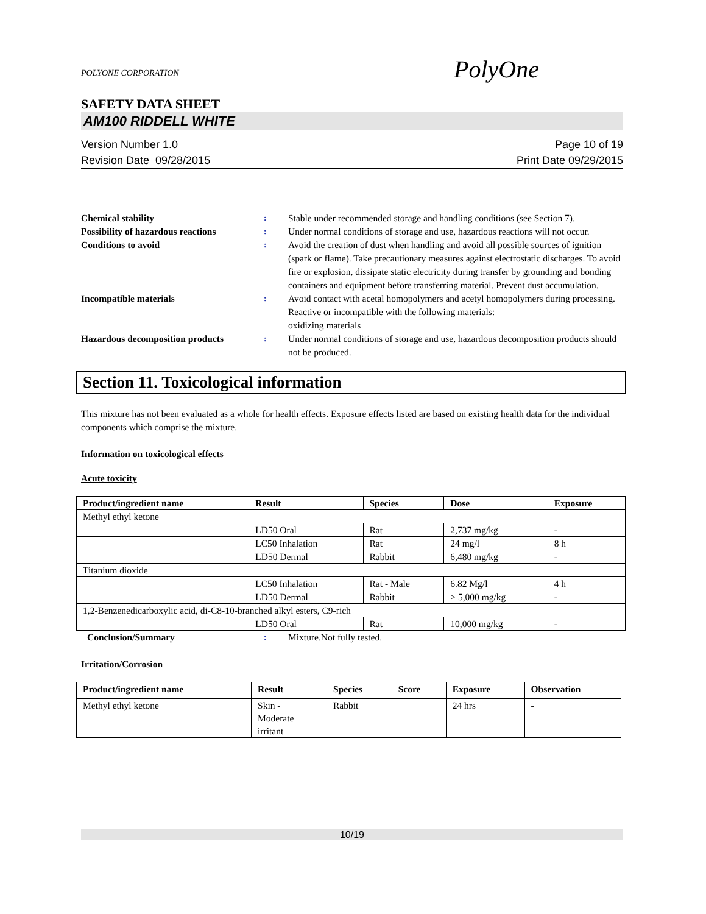PolyOne
POLYONE CORPORATION
SAFETY DATA SHEET
AM100 RIDDELL WHITE
Version Number 1.0
Revision Date 09/28/2015
Page 10 of 19
Print Date 09/29/2015
Chemical stability : Stable under recommended storage and handling conditions (see Section 7).
Possibility of hazardous reactions
: Under normal conditions of storage and use, hazardous reactions will not occur.
Conditions to avoid : Avoid the creation of dust when handling and avoid all possible sources of ignition (spark or flame). Take precautionary measures against electrostatic discharges. To avoid fire or explosion, dissipate static electricity during transfer by grounding and bonding containers and equipment before transferring material. Prevent dust accumulation.
Incompatible materials : Avoid contact with acetal homopolymers and acetyl homopolymers during processing.
Reactive or incompatible with the following materials:
oxidizing materials
Hazardous decomposition products : Under normal conditions of storage and use, hazardous decomposition products should not be produced.
Section 11. Toxicological information
This mixture has not been evaluated as a whole for health effects. Exposure effects listed are based on existing health data for the individual components which comprise the mixture.
Information on toxicological effects
Acute toxicity
| Product/ingredient name | Result | Species | Dose | Exposure |
| --- | --- | --- | --- | --- |
| Methyl ethyl ketone | | | | |
| | LD50 Oral | Rat | 2,737 mg/kg | - |
| | LC50 Inhalation | Rat | 24 mg/l | 8 h |
| | LD50 Dermal | Rabbit | 6,480 mg/kg | - |
| Titanium dioxide | | | | |
| | LC50 Inhalation | Rat - Male | 6.82 Mg/l | 4 h |
| | LD50 Dermal | Rabbit | > 5,000 mg/kg | - |
| 1,2-Benzenedicarboxylic acid, di-C8-10-branched alkyl esters, C9-rich | | | | |
| | LD50 Oral | Rat | 10,000 mg/kg | - |
Conclusion/Summary : Mixture.Not fully tested.
Irritation/Corrosion
| Product/ingredient name | Result | Species | Score | Exposure | Observation |
| --- | --- | --- | --- | --- | --- |
| Methyl ethyl ketone | Skin - Moderate irritant | Rabbit | | 24 hrs | - |
10/19